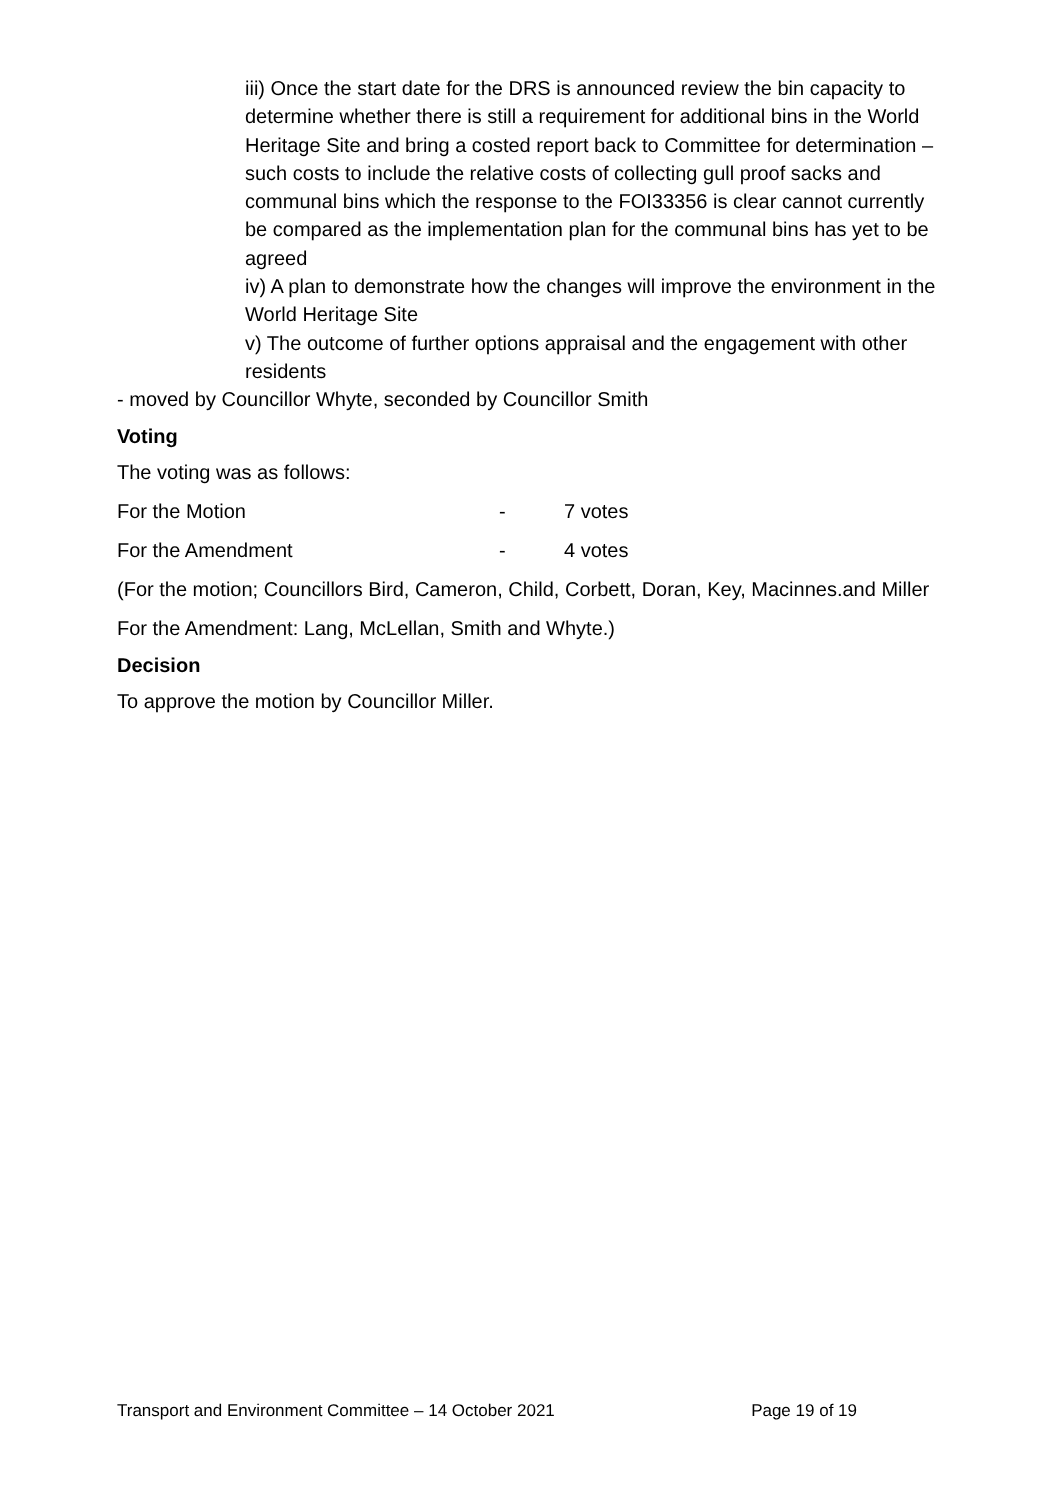iii) Once the start date for the DRS is announced review the bin capacity to determine whether there is still a requirement for additional bins in the World Heritage Site and bring a costed report back to Committee for determination – such costs to include the relative costs of collecting gull proof sacks and communal bins which the response to the FOI33356 is clear cannot currently be compared as the implementation plan for the communal bins has yet to be agreed
iv) A plan to demonstrate how the changes will improve the environment in the World Heritage Site
v) The outcome of further options appraisal and the engagement with other residents
- moved by Councillor Whyte, seconded by Councillor Smith
Voting
The voting was as follows:
For the Motion - 7 votes
For the Amendment - 4 votes
(For the motion; Councillors Bird, Cameron, Child, Corbett, Doran, Key, Macinnes.and Miller
For the Amendment: Lang, McLellan, Smith and Whyte.)
Decision
To approve the motion by Councillor Miller.
Transport and Environment Committee – 14 October 2021 Page 19 of 19